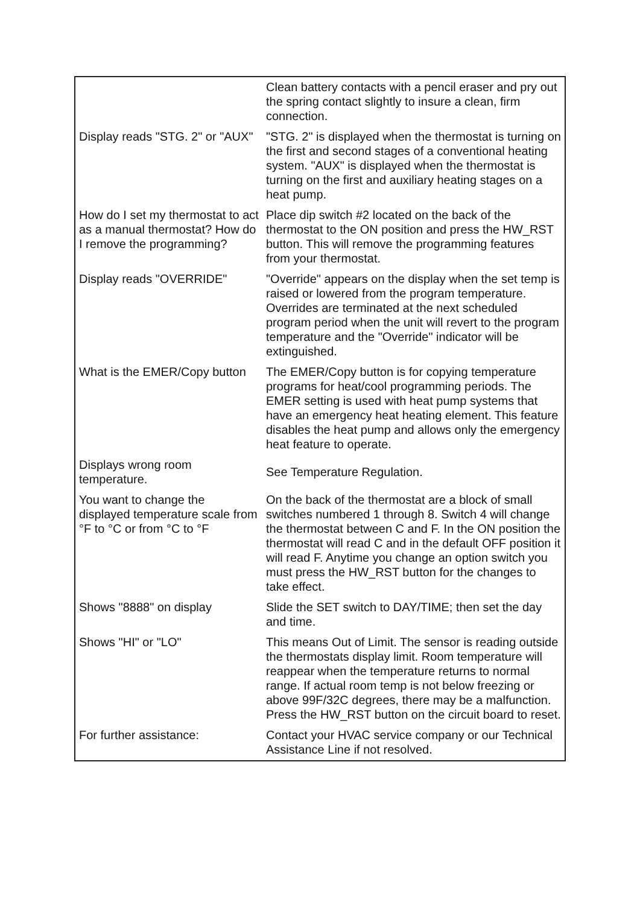| | Clean battery contacts with a pencil eraser and pry out the spring contact slightly to insure a clean, firm connection. |
| Display reads "STG. 2" or "AUX" | "STG. 2" is displayed when the thermostat is turning on the first and second stages of a conventional heating system. "AUX" is displayed when the thermostat is turning on the first and auxiliary heating stages on a heat pump. |
| How do I set my thermostat to act as a manual thermostat? How do I remove the programming? | Place dip switch #2 located on the back of the thermostat to the ON position and press the HW_RST button. This will remove the programming features from your thermostat. |
| Display reads "OVERRIDE" | "Override" appears on the display when the set temp is raised or lowered from the program temperature. Overrides are terminated at the next scheduled program period when the unit will revert to the program temperature and the "Override" indicator will be extinguished. |
| What is the EMER/Copy button | The EMER/Copy button is for copying temperature programs for heat/cool programming periods. The EMER setting is used with heat pump systems that have an emergency heat heating element. This feature disables the heat pump and allows only the emergency heat feature to operate. |
| Displays wrong room temperature. | See Temperature Regulation. |
| You want to change the displayed temperature scale from °F to °C or from °C to °F | On the back of the thermostat are a block of small switches numbered 1 through 8. Switch 4 will change the thermostat between C and F. In the ON position the thermostat will read C and in the default OFF position it will read F. Anytime you change an option switch you must press the HW_RST button for the changes to take effect. |
| Shows "8888" on display | Slide the SET switch to DAY/TIME; then set the day and time. |
| Shows "HI" or "LO" | This means Out of Limit. The sensor is reading outside the thermostats display limit. Room temperature will reappear when the temperature returns to normal range. If actual room temp is not below freezing or above 99F/32C degrees, there may be a malfunction. Press the HW_RST button on the circuit board to reset. |
| For further assistance: | Contact your HVAC service company or our Technical Assistance Line if not resolved. |